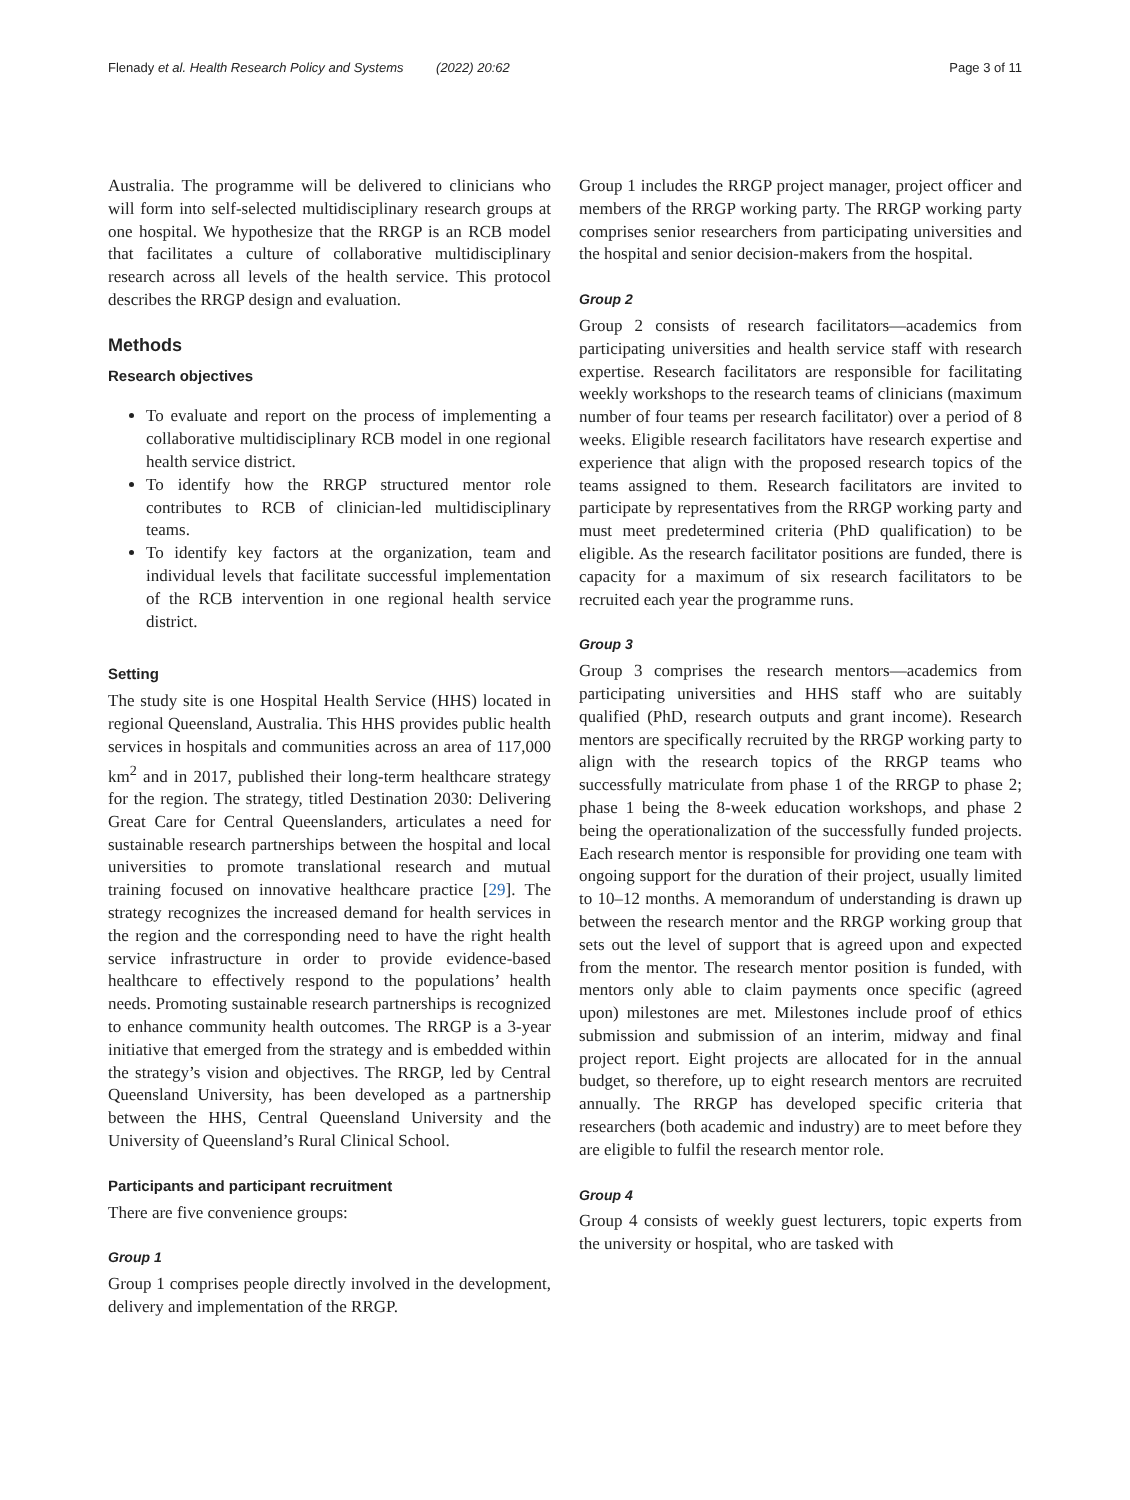Flenady et al. Health Research Policy and Systems (2022) 20:62 Page 3 of 11
Australia. The programme will be delivered to clinicians who will form into self-selected multidisciplinary research groups at one hospital. We hypothesize that the RRGP is an RCB model that facilitates a culture of collaborative multidisciplinary research across all levels of the health service. This protocol describes the RRGP design and evaluation.
Methods
Research objectives
To evaluate and report on the process of implementing a collaborative multidisciplinary RCB model in one regional health service district.
To identify how the RRGP structured mentor role contributes to RCB of clinician-led multidisciplinary teams.
To identify key factors at the organization, team and individual levels that facilitate successful implementation of the RCB intervention in one regional health service district.
Setting
The study site is one Hospital Health Service (HHS) located in regional Queensland, Australia. This HHS provides public health services in hospitals and communities across an area of 117,000 km<sup>2</sup> and in 2017, published their long-term healthcare strategy for the region. The strategy, titled Destination 2030: Delivering Great Care for Central Queenslanders, articulates a need for sustainable research partnerships between the hospital and local universities to promote translational research and mutual training focused on innovative healthcare practice [29]. The strategy recognizes the increased demand for health services in the region and the corresponding need to have the right health service infrastructure in order to provide evidence-based healthcare to effectively respond to the populations’ health needs. Promoting sustainable research partnerships is recognized to enhance community health outcomes. The RRGP is a 3-year initiative that emerged from the strategy and is embedded within the strategy’s vision and objectives. The RRGP, led by Central Queensland University, has been developed as a partnership between the HHS, Central Queensland University and the University of Queensland’s Rural Clinical School.
Participants and participant recruitment
There are five convenience groups:
Group 1
Group 1 comprises people directly involved in the development, delivery and implementation of the RRGP.
Group 1 includes the RRGP project manager, project officer and members of the RRGP working party. The RRGP working party comprises senior researchers from participating universities and the hospital and senior decision-makers from the hospital.
Group 2
Group 2 consists of research facilitators—academics from participating universities and health service staff with research expertise. Research facilitators are responsible for facilitating weekly workshops to the research teams of clinicians (maximum number of four teams per research facilitator) over a period of 8 weeks. Eligible research facilitators have research expertise and experience that align with the proposed research topics of the teams assigned to them. Research facilitators are invited to participate by representatives from the RRGP working party and must meet predetermined criteria (PhD qualification) to be eligible. As the research facilitator positions are funded, there is capacity for a maximum of six research facilitators to be recruited each year the programme runs.
Group 3
Group 3 comprises the research mentors—academics from participating universities and HHS staff who are suitably qualified (PhD, research outputs and grant income). Research mentors are specifically recruited by the RRGP working party to align with the research topics of the RRGP teams who successfully matriculate from phase 1 of the RRGP to phase 2; phase 1 being the 8-week education workshops, and phase 2 being the operationalization of the successfully funded projects. Each research mentor is responsible for providing one team with ongoing support for the duration of their project, usually limited to 10–12 months. A memorandum of understanding is drawn up between the research mentor and the RRGP working group that sets out the level of support that is agreed upon and expected from the mentor. The research mentor position is funded, with mentors only able to claim payments once specific (agreed upon) milestones are met. Milestones include proof of ethics submission and submission of an interim, midway and final project report. Eight projects are allocated for in the annual budget, so therefore, up to eight research mentors are recruited annually. The RRGP has developed specific criteria that researchers (both academic and industry) are to meet before they are eligible to fulfil the research mentor role.
Group 4
Group 4 consists of weekly guest lecturers, topic experts from the university or hospital, who are tasked with